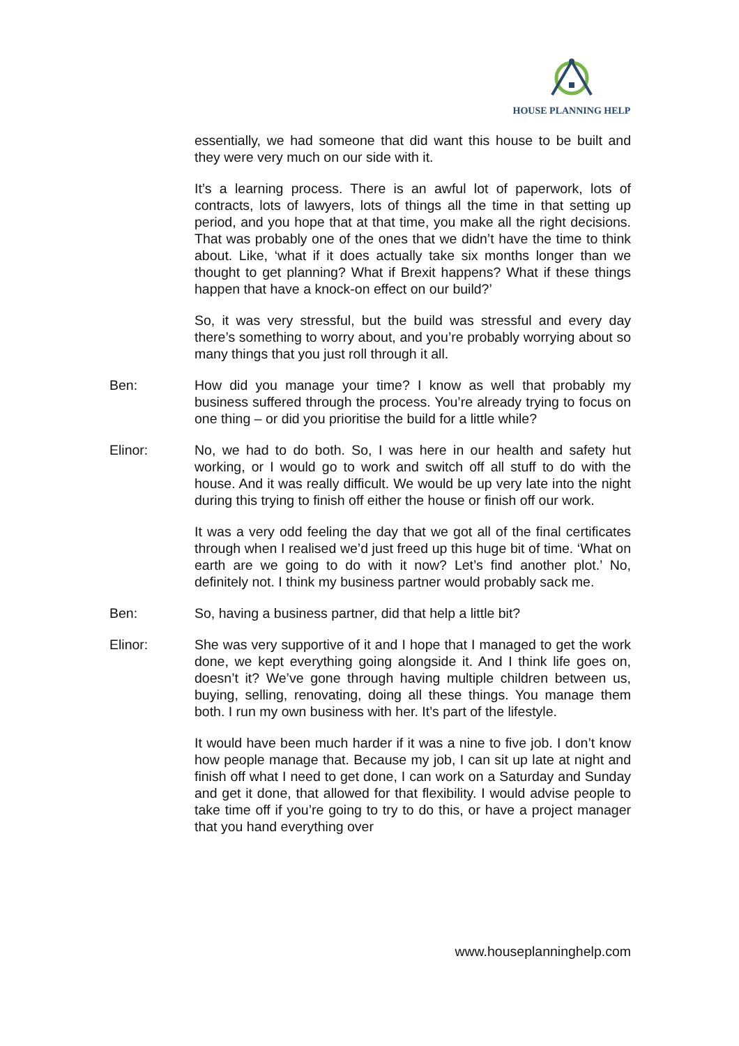HOUSE PLANNING HELP
essentially, we had someone that did want this house to be built and they were very much on our side with it.
It’s a learning process. There is an awful lot of paperwork, lots of contracts, lots of lawyers, lots of things all the time in that setting up period, and you hope that at that time, you make all the right decisions. That was probably one of the ones that we didn’t have the time to think about. Like, ‘what if it does actually take six months longer than we thought to get planning? What if Brexit happens? What if these things happen that have a knock-on effect on our build?’
So, it was very stressful, but the build was stressful and every day there’s something to worry about, and you’re probably worrying about so many things that you just roll through it all.
Ben: How did you manage your time? I know as well that probably my business suffered through the process. You’re already trying to focus on one thing – or did you prioritise the build for a little while?
Elinor: No, we had to do both. So, I was here in our health and safety hut working, or I would go to work and switch off all stuff to do with the house. And it was really difficult. We would be up very late into the night during this trying to finish off either the house or finish off our work.
It was a very odd feeling the day that we got all of the final certificates through when I realised we’d just freed up this huge bit of time. ‘What on earth are we going to do with it now? Let’s find another plot.’ No, definitely not. I think my business partner would probably sack me.
Ben: So, having a business partner, did that help a little bit?
Elinor: She was very supportive of it and I hope that I managed to get the work done, we kept everything going alongside it. And I think life goes on, doesn’t it? We’ve gone through having multiple children between us, buying, selling, renovating, doing all these things. You manage them both. I run my own business with her. It’s part of the lifestyle.
It would have been much harder if it was a nine to five job. I don’t know how people manage that. Because my job, I can sit up late at night and finish off what I need to get done, I can work on a Saturday and Sunday and get it done, that allowed for that flexibility. I would advise people to take time off if you’re going to try to do this, or have a project manager that you hand everything over
www.houseplanninghelp.com